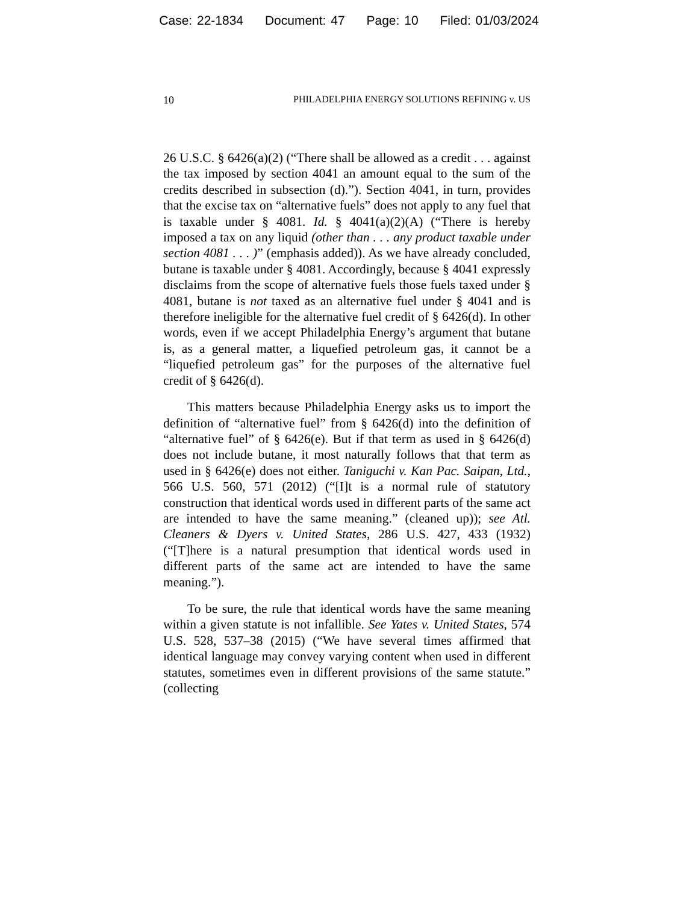Case: 22-1834 Document: 47 Page: 10 Filed: 01/03/2024
10 PHILADELPHIA ENERGY SOLUTIONS REFINING v. US
26 U.S.C. § 6426(a)(2) (“There shall be allowed as a credit . . . against the tax imposed by section 4041 an amount equal to the sum of the credits described in subsection (d).”). Section 4041, in turn, provides that the excise tax on “alternative fuels” does not apply to any fuel that is taxable under § 4081. Id. § 4041(a)(2)(A) (“There is hereby imposed a tax on any liquid (other than . . . any product taxable under section 4081 . . . )” (emphasis added)). As we have already concluded, butane is taxable under § 4081. Accordingly, because § 4041 expressly disclaims from the scope of alternative fuels those fuels taxed under § 4081, butane is not taxed as an alternative fuel under § 4041 and is therefore ineligible for the alternative fuel credit of § 6426(d). In other words, even if we accept Philadelphia Energy’s argument that butane is, as a general matter, a liquefied petroleum gas, it cannot be a “liquefied petroleum gas” for the purposes of the alternative fuel credit of § 6426(d).
This matters because Philadelphia Energy asks us to import the definition of “alternative fuel” from § 6426(d) into the definition of “alternative fuel” of § 6426(e). But if that term as used in § 6426(d) does not include butane, it most naturally follows that that term as used in § 6426(e) does not either. Taniguchi v. Kan Pac. Saipan, Ltd., 566 U.S. 560, 571 (2012) (“[I]t is a normal rule of statutory construction that identical words used in different parts of the same act are intended to have the same meaning.” (cleaned up)); see Atl. Cleaners & Dyers v. United States, 286 U.S. 427, 433 (1932) (“[T]here is a natural presumption that identical words used in different parts of the same act are intended to have the same meaning.”).
To be sure, the rule that identical words have the same meaning within a given statute is not infallible. See Yates v. United States, 574 U.S. 528, 537–38 (2015) (“We have several times affirmed that identical language may convey varying content when used in different statutes, sometimes even in different provisions of the same statute.” (collecting